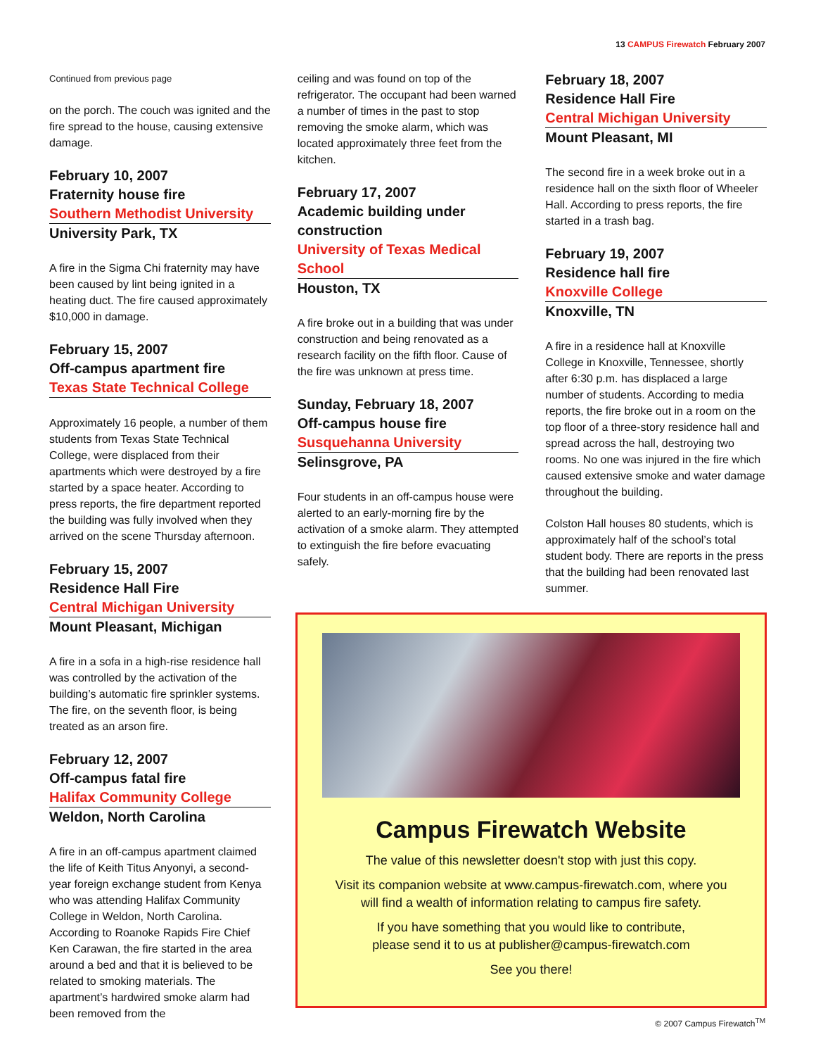13 CAMPUS Firewatch February 2007
Continued from previous page
on the porch. The couch was ignited and the fire spread to the house, causing extensive damage.
February 10, 2007
Fraternity house fire
Southern Methodist University
University Park, TX
A fire in the Sigma Chi fraternity may have been caused by lint being ignited in a heating duct. The fire caused approximately $10,000 in damage.
February 15, 2007
Off-campus apartment fire
Texas State Technical College
Approximately 16 people, a number of them students from Texas State Technical College, were displaced from their apartments which were destroyed by a fire started by a space heater. According to press reports, the fire department reported the building was fully involved when they arrived on the scene Thursday afternoon.
February 15, 2007
Residence Hall Fire
Central Michigan University
Mount Pleasant, Michigan
A fire in a sofa in a high-rise residence hall was controlled by the activation of the building’s automatic fire sprinkler systems. The fire, on the seventh floor, is being treated as an arson fire.
February 12, 2007
Off-campus fatal fire
Halifax Community College
Weldon, North Carolina
A fire in an off-campus apartment claimed the life of Keith Titus Anyonyi, a second-year foreign exchange student from Kenya who was attending Halifax Community College in Weldon, North Carolina. According to Roanoke Rapids Fire Chief Ken Carawan, the fire started in the area around a bed and that it is believed to be related to smoking materials. The apartment’s hardwired smoke alarm had been removed from the
ceiling and was found on top of the refrigerator. The occupant had been warned a number of times in the past to stop removing the smoke alarm, which was located approximately three feet from the kitchen.
February 17, 2007
Academic building under construction
University of Texas Medical School
Houston, TX
A fire broke out in a building that was under construction and being renovated as a research facility on the fifth floor. Cause of the fire was unknown at press time.
Sunday, February 18, 2007
Off-campus house fire
Susquehanna University
Selinsgrove, PA
Four students in an off-campus house were alerted to an early-morning fire by the activation of a smoke alarm. They attempted to extinguish the fire before evacuating safely.
February 18, 2007
Residence Hall Fire
Central Michigan University
Mount Pleasant, MI
The second fire in a week broke out in a residence hall on the sixth floor of Wheeler Hall. According to press reports, the fire started in a trash bag.
February 19, 2007
Residence hall fire
Knoxville College
Knoxville, TN
A fire in a residence hall at Knoxville College in Knoxville, Tennessee, shortly after 6:30 p.m. has displaced a large number of students. According to media reports, the fire broke out in a room on the top floor of a three-story residence hall and spread across the hall, destroying two rooms. No one was injured in the fire which caused extensive smoke and water damage throughout the building.
Colston Hall houses 80 students, which is approximately half of the school’s total student body. There are reports in the press that the building had been renovated last summer.
Campus Firewatch Website
The value of this newsletter doesn't stop with just this copy.
Visit its companion website at www.campus-firewatch.com, where you
will find a wealth of information relating to campus fire safety.
If you have something that you would like to contribute,
please send it to us at publisher@campus-firewatch.com
See you there!
© 2007 Campus Firewatch<sup>TM</sup>